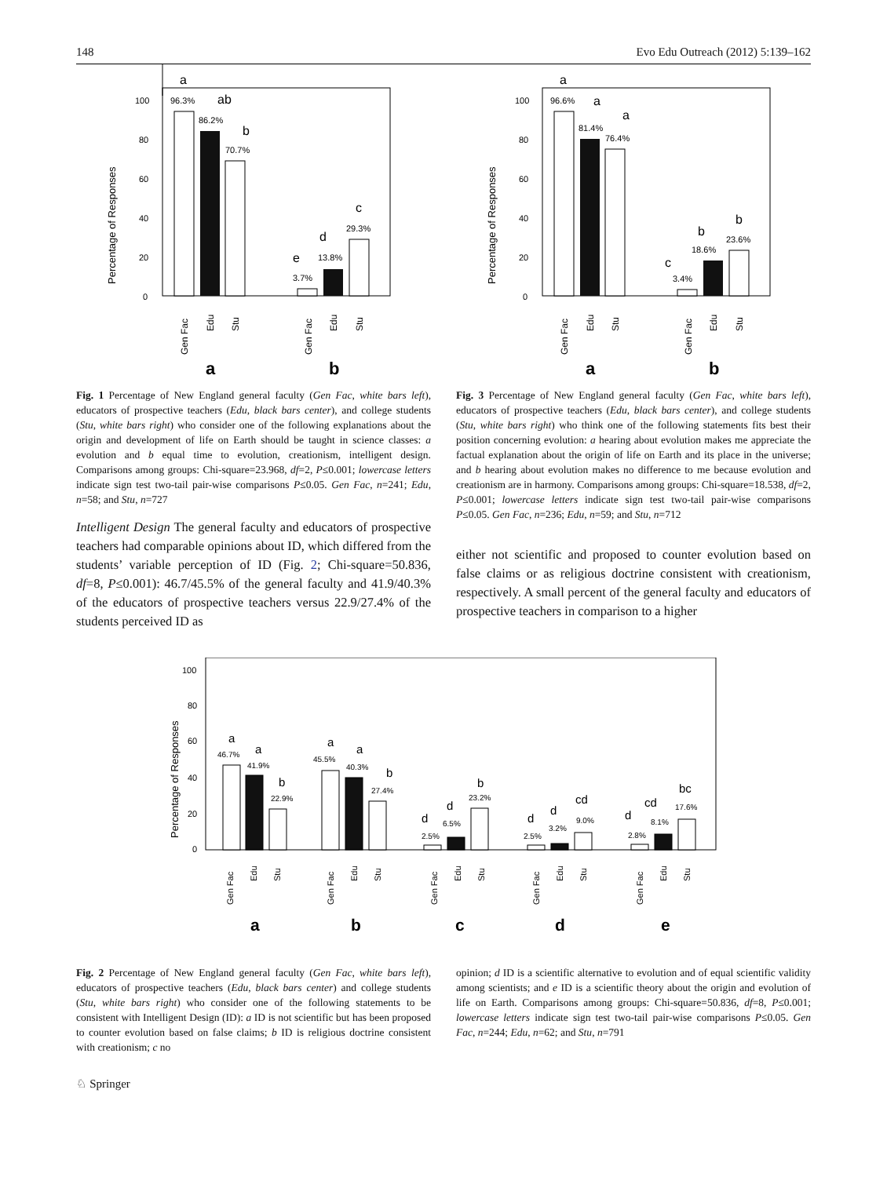148 Evo Edu Outreach (2012) 5:139–162
Percentage of Responses
100
80
60
40
20
0
96.3%
86.2%
70.7%
3.7%
13.8%
29.3%
a
ab
b
c
d
e
Gen Fac
Edu
Stu
Gen Fac
Edu
Stu
a
b
Fig. 1 Percentage of New England general faculty (Gen Fac, white bars left), educators of prospective teachers (Edu, black bars center), and college students (Stu, white bars right) who consider one of the following explanations about the origin and development of life on Earth should be taught in science classes: a evolution and b equal time to evolution, creationism, intelligent design. Comparisons among groups: Chi-square=23.968, df=2, P≤0.001; lowercase letters indicate sign test two-tail pair-wise comparisons P≤0.05. Gen Fac, n=241; Edu, n=58; and Stu, n=727
Intelligent Design The general faculty and educators of prospective teachers had comparable opinions about ID, which differed from the students’ variable perception of ID (Fig. 2; Chi-square=50.836, df=8, P≤0.001): 46.7/45.5% of the general faculty and 41.9/40.3% of the educators of prospective teachers versus 22.9/27.4% of the students perceived ID as
Percentage of Responses
100
80
60
40
20
0
96.6%
81.4%
76.4%
3.4%
18.6%
23.6%
a
a
a
b
b
c
Gen Fac
Edu
Stu
Gen Fac
Edu
Stu
a
b
Fig. 3 Percentage of New England general faculty (Gen Fac, white bars left), educators of prospective teachers (Edu, black bars center), and college students (Stu, white bars right) who think one of the following statements fits best their position concerning evolution: a hearing about evolution makes me appreciate the factual explanation about the origin of life on Earth and its place in the universe; and b hearing about evolution makes no difference to me because evolution and creationism are in harmony. Comparisons among groups: Chi-square=18.538, df=2, P≤0.001; lowercase letters indicate sign test two-tail pair-wise comparisons P≤0.05. Gen Fac, n=236; Edu, n=59; and Stu, n=712
either not scientific and proposed to counter evolution based on false claims or as religious doctrine consistent with creationism, respectively. A small percent of the general faculty and educators of prospective teachers in comparison to a higher
Percentage of Responses
100
80
60
40
20
0
46.7%
41.9%
22.9%
45.5%
40.3%
27.4%
2.5%
6.5%
23.2%
2.5%
3.2%
9.0%
2.8%
8.1%
17.6%
a
a
b
a
a
b
b
d
d
cd
d
d
bc
cd
d
Gen Fac
Edu
Stu
Gen Fac
Edu
Stu
Gen Fac
Edu
Stu
Gen Fac
Edu
Stu
Gen Fac
Edu
Stu
a
b
c
d
e
Fig. 2 Percentage of New England general faculty (Gen Fac, white bars left), educators of prospective teachers (Edu, black bars center) and college students (Stu, white bars right) who consider one of the following statements to be consistent with Intelligent Design (ID): a ID is not scientific but has been proposed to counter evolution based on false claims; b ID is religious doctrine consistent with creationism; c no
opinion; d ID is a scientific alternative to evolution and of equal scientific validity among scientists; and e ID is a scientific theory about the origin and evolution of life on Earth. Comparisons among groups: Chi-square=50.836, df=8, P≤0.001; lowercase letters indicate sign test two-tail pair-wise comparisons P≤0.05. Gen Fac, n=244; Edu, n=62; and Stu, n=791
♘ Springer